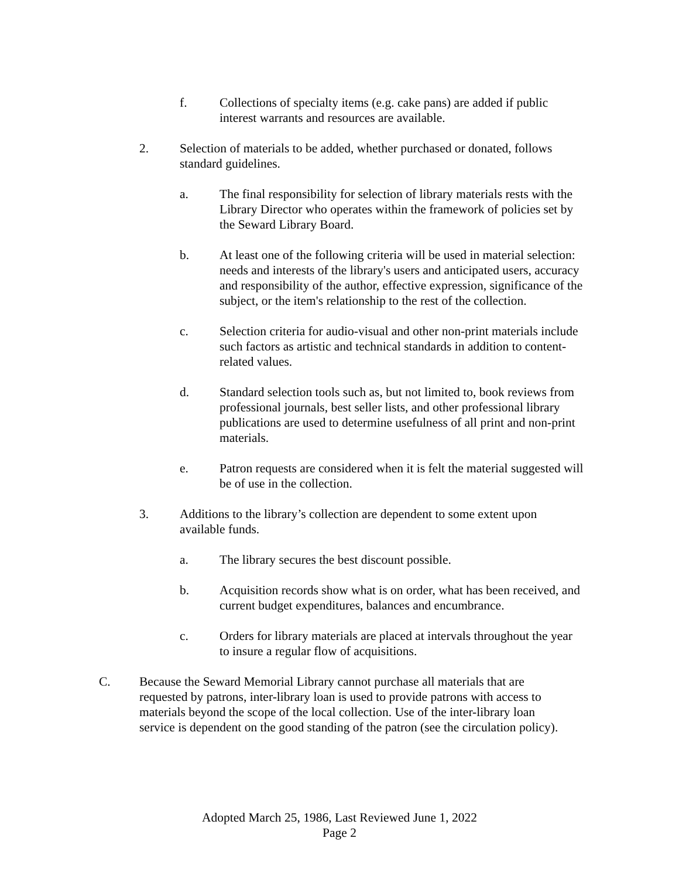f. Collections of specialty items (e.g. cake pans) are added if public interest warrants and resources are available.
2. Selection of materials to be added, whether purchased or donated, follows standard guidelines.
a. The final responsibility for selection of library materials rests with the Library Director who operates within the framework of policies set by the Seward Library Board.
b. At least one of the following criteria will be used in material selection: needs and interests of the library's users and anticipated users, accuracy and responsibility of the author, effective expression, significance of the subject, or the item's relationship to the rest of the collection.
c. Selection criteria for audio-visual and other non-print materials include such factors as artistic and technical standards in addition to content-related values.
d. Standard selection tools such as, but not limited to, book reviews from professional journals, best seller lists, and other professional library publications are used to determine usefulness of all print and non-print materials.
e. Patron requests are considered when it is felt the material suggested will be of use in the collection.
3. Additions to the library’s collection are dependent to some extent upon available funds.
a. The library secures the best discount possible.
b. Acquisition records show what is on order, what has been received, and current budget expenditures, balances and encumbrance.
c. Orders for library materials are placed at intervals throughout the year to insure a regular flow of acquisitions.
C. Because the Seward Memorial Library cannot purchase all materials that are requested by patrons, inter-library loan is used to provide patrons with access to materials beyond the scope of the local collection. Use of the inter-library loan service is dependent on the good standing of the patron (see the circulation policy).
Adopted March 25, 1986, Last Reviewed June 1, 2022
Page 2